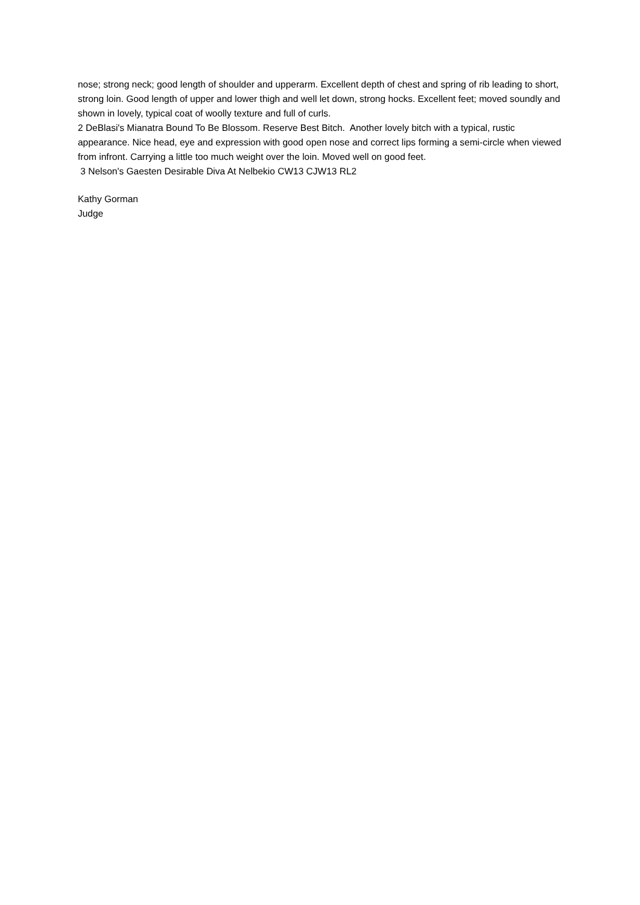nose; strong neck; good length of shoulder and upperarm. Excellent depth of chest and spring of rib leading to short, strong loin. Good length of upper and lower thigh and well let down, strong hocks. Excellent feet; moved soundly and shown in lovely, typical coat of woolly texture and full of curls.
2 DeBlasi's Mianatra Bound To Be Blossom. Reserve Best Bitch. Another lovely bitch with a typical, rustic appearance. Nice head, eye and expression with good open nose and correct lips forming a semi-circle when viewed from infront. Carrying a little too much weight over the loin. Moved well on good feet.
3 Nelson's Gaesten Desirable Diva At Nelbekio CW13 CJW13 RL2
Kathy Gorman
Judge